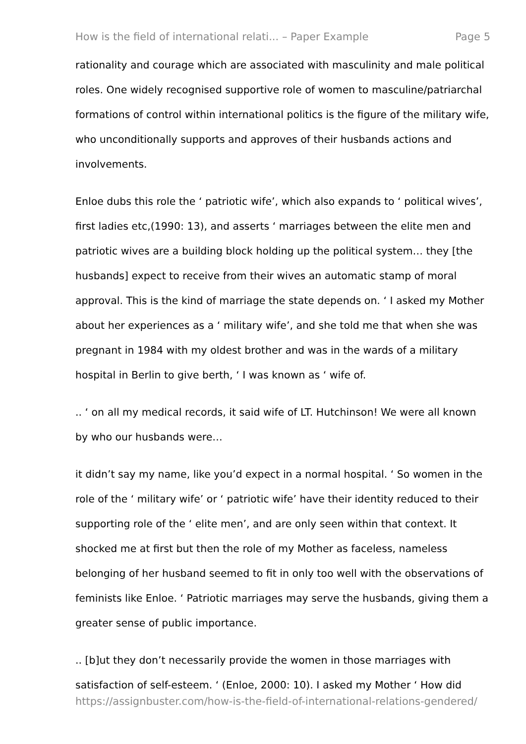How is the field of international relati... – Paper Example Page 5
rationality and courage which are associated with masculinity and male political roles. One widely recognised supportive role of women to masculine/patriarchal formations of control within international politics is the figure of the military wife, who unconditionally supports and approves of their husbands actions and involvements.
Enloe dubs this role the ‘ patriotic wife’, which also expands to ‘ political wives’, first ladies etc,(1990: 13), and asserts ‘ marriages between the elite men and patriotic wives are a building block holding up the political system… they [the husbands] expect to receive from their wives an automatic stamp of moral approval. This is the kind of marriage the state depends on. ‘ I asked my Mother about her experiences as a ‘ military wife’, and she told me that when she was pregnant in 1984 with my oldest brother and was in the wards of a military hospital in Berlin to give berth, ‘ I was known as ‘ wife of.
.. ‘ on all my medical records, it said wife of LT. Hutchinson! We were all known by who our husbands were…
it didn’t say my name, like you’d expect in a normal hospital. ‘ So women in the role of the ‘ military wife’ or ‘ patriotic wife’ have their identity reduced to their supporting role of the ‘ elite men’, and are only seen within that context. It shocked me at first but then the role of my Mother as faceless, nameless belonging of her husband seemed to fit in only too well with the observations of feminists like Enloe. ‘ Patriotic marriages may serve the husbands, giving them a greater sense of public importance.
.. [b]ut they don’t necessarily provide the women in those marriages with satisfaction of self-esteem. ‘ (Enloe, 2000: 10). I asked my Mother ‘ How did
https://assignbuster.com/how-is-the-field-of-international-relations-gendered/